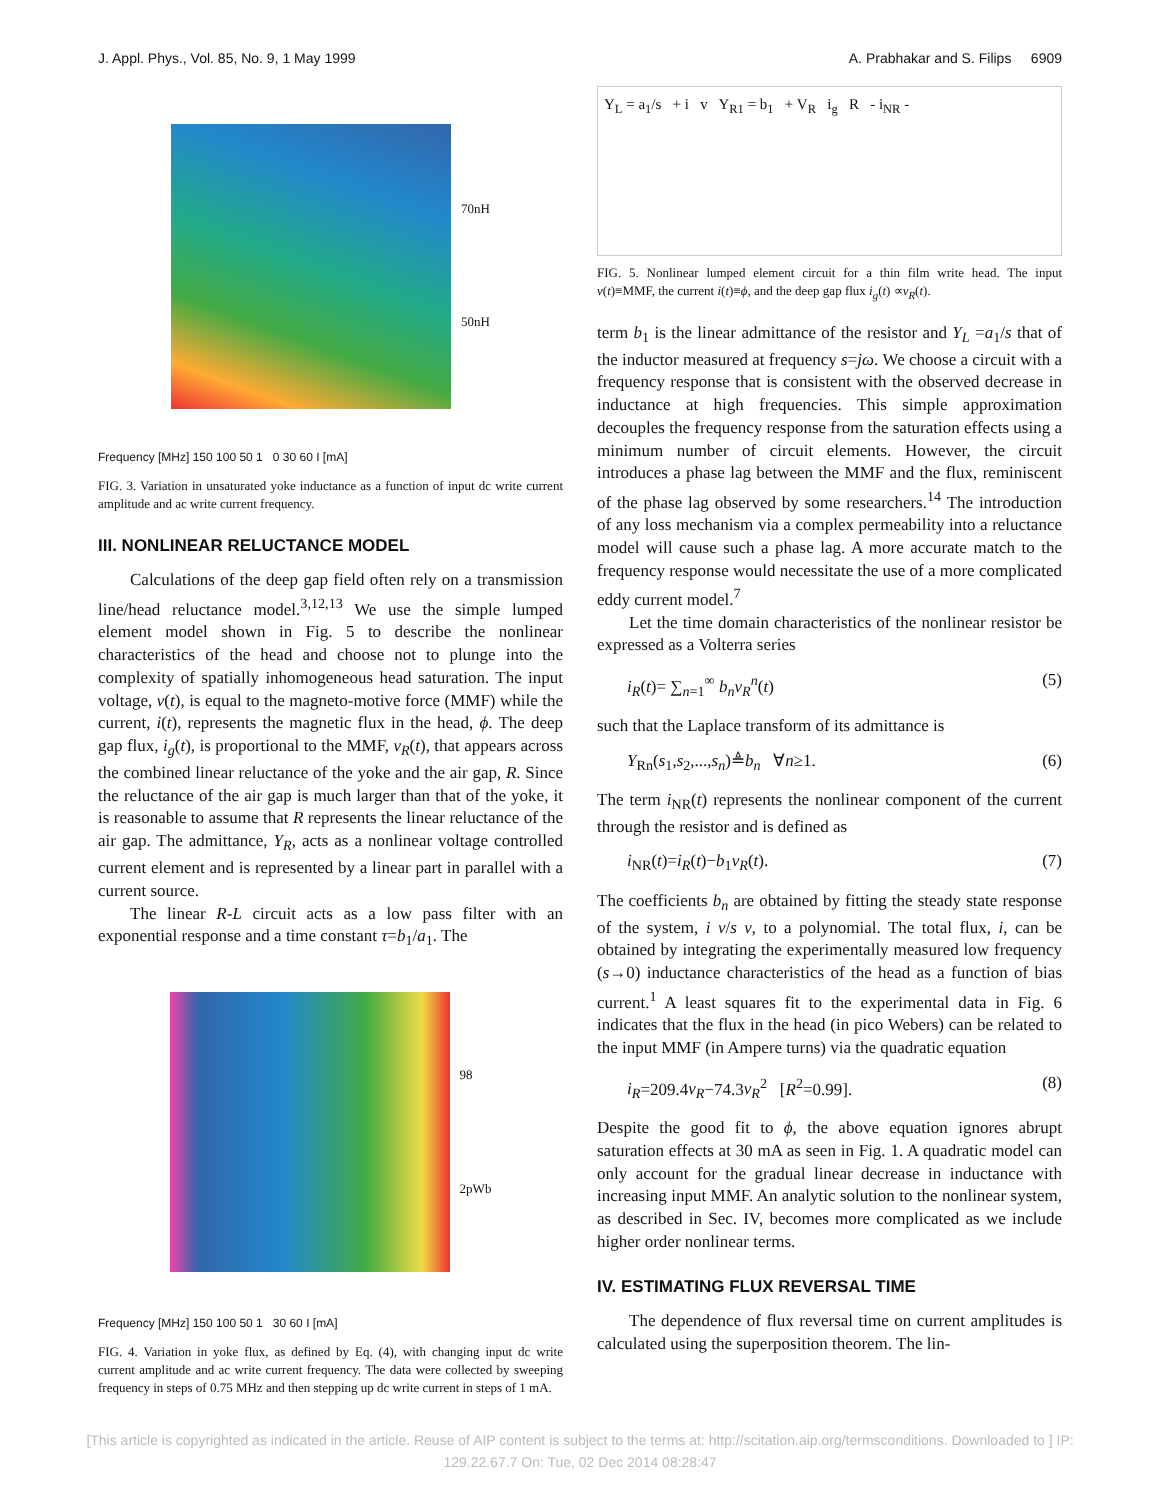J. Appl. Phys., Vol. 85, No. 9, 1 May 1999 A. Prabhakar and S. Filips 6909
70nH
50nH
Frequency [MHz] 150 100 50 1 0 30 60 I [mA]
FIG. 3. Variation in unsaturated yoke inductance as a function of input dc write current amplitude and ac write current frequency.
III. NONLINEAR RELUCTANCE MODEL
Calculations of the deep gap field often rely on a transmission line/head reluctance model.<sup>3,12,13</sup> We use the simple lumped element model shown in Fig. 5 to describe the nonlinear characteristics of the head and choose not to plunge into the complexity of spatially inhomogeneous head saturation. The input voltage, v(t), is equal to the magneto-motive force (MMF) while the current, i(t), represents the magnetic flux in the head, ϕ. The deep gap flux, i<sub>g</sub>(t), is proportional to the MMF, v<sub>R</sub>(t), that appears across the combined linear reluctance of the yoke and the air gap, R. Since the reluctance of the air gap is much larger than that of the yoke, it is reasonable to assume that R represents the linear reluctance of the air gap. The admittance, Y<sub>R</sub>, acts as a nonlinear voltage controlled current element and is represented by a linear part in parallel with a current source.
The linear R-L circuit acts as a low pass filter with an exponential response and a time constant τ=b<sub>1</sub>/a<sub>1</sub>. The
98
2pWb
Frequency [MHz] 150 100 50 1 30 60 I [mA]
FIG. 4. Variation in yoke flux, as defined by Eq. (4), with changing input dc write current amplitude and ac write current frequency. The data were collected by sweeping frequency in steps of 0.75 MHz and then stepping up dc write current in steps of 1 mA.
Y<sub>L</sub> = a<sub>1</sub>/s + i v Y<sub>R1</sub> = b<sub>1</sub> + V<sub>R</sub> i<sub>g</sub> R - i<sub>NR</sub> -
FIG. 5. Nonlinear lumped element circuit for a thin film write head. The input v(t)≡MMF, the current i(t)≡ϕ, and the deep gap flux i<sub>g</sub>(t) ∝v<sub>R</sub>(t).
term b<sub>1</sub> is the linear admittance of the resistor and Y<sub>L</sub> =a<sub>1</sub>/s that of the inductor measured at frequency s=jω. We choose a circuit with a frequency response that is consistent with the observed decrease in inductance at high frequencies. This simple approximation decouples the frequency response from the saturation effects using a minimum number of circuit elements. However, the circuit introduces a phase lag between the MMF and the flux, reminiscent of the phase lag observed by some researchers.<sup>14</sup> The introduction of any loss mechanism via a complex permeability into a reluctance model will cause such a phase lag. A more accurate match to the frequency response would necessitate the use of a more complicated eddy current model.<sup>7</sup>
Let the time domain characteristics of the nonlinear resistor be expressed as a Volterra series
i<sub>R</sub>(t)= ∑<sub>n=1</sub><sup>∞</sup> b<sub>n</sub>v<sub>R</sub><sup>n</sup>(t) (5)
such that the Laplace transform of its admittance is
Y<sub>Rn</sub>(s<sub>1</sub>,s<sub>2</sub>,...,s<sub>n</sub>)≜b<sub>n</sub> ∀n≥1. (6)
The term i<sub>NR</sub>(t) represents the nonlinear component of the current through the resistor and is defined as
i<sub>NR</sub>(t)=i<sub>R</sub>(t)−b<sub>1</sub>v<sub>R</sub>(t). (7)
The coefficients b<sub>n</sub> are obtained by fitting the steady state response of the system, i v/s v, to a polynomial. The total flux, i, can be obtained by integrating the experimentally measured low frequency (s→0) inductance characteristics of the head as a function of bias current.<sup>1</sup> A least squares fit to the experimental data in Fig. 6 indicates that the flux in the head (in pico Webers) can be related to the input MMF (in Ampere turns) via the quadratic equation
i<sub>R</sub>=209.4v<sub>R</sub>−74.3v<sub>R</sub><sup>2</sup> [R<sup>2</sup>=0.99]. (8)
Despite the good fit to ϕ, the above equation ignores abrupt saturation effects at 30 mA as seen in Fig. 1. A quadratic model can only account for the gradual linear decrease in inductance with increasing input MMF. An analytic solution to the nonlinear system, as described in Sec. IV, becomes more complicated as we include higher order nonlinear terms.
IV. ESTIMATING FLUX REVERSAL TIME
The dependence of flux reversal time on current amplitudes is calculated using the superposition theorem. The lin-
[This article is copyrighted as indicated in the article. Reuse of AIP content is subject to the terms at: http://scitation.aip.org/termsconditions. Downloaded to ] IP:
129.22.67.7 On: Tue, 02 Dec 2014 08:28:47